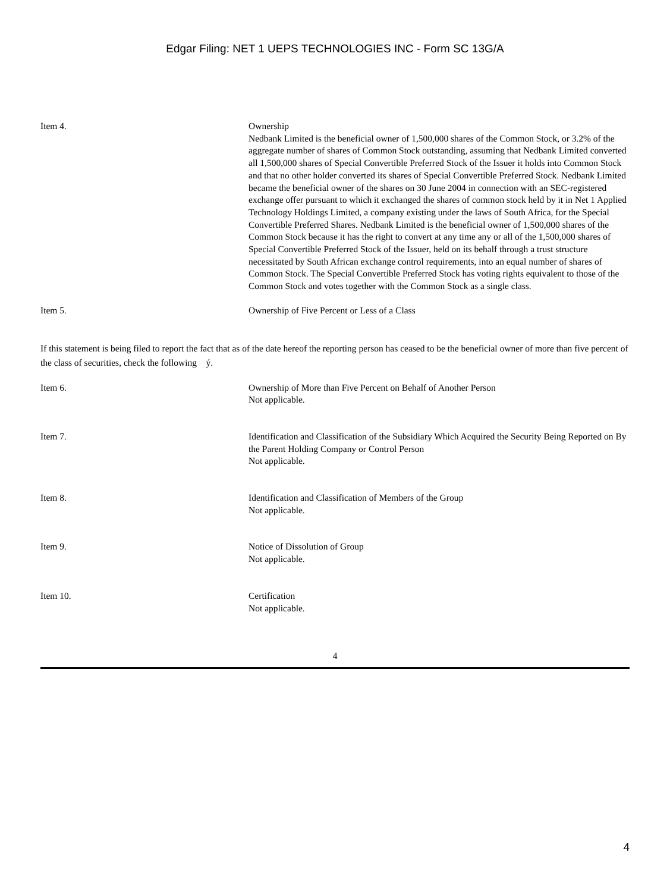Edgar Filing: NET 1 UEPS TECHNOLOGIES INC - Form SC 13G/A
Item 4. Ownership
Nedbank Limited is the beneficial owner of 1,500,000 shares of the Common Stock, or 3.2% of the aggregate number of shares of Common Stock outstanding, assuming that Nedbank Limited converted all 1,500,000 shares of Special Convertible Preferred Stock of the Issuer it holds into Common Stock and that no other holder converted its shares of Special Convertible Preferred Stock. Nedbank Limited became the beneficial owner of the shares on 30 June 2004 in connection with an SEC-registered exchange offer pursuant to which it exchanged the shares of common stock held by it in Net 1 Applied Technology Holdings Limited, a company existing under the laws of South Africa, for the Special Convertible Preferred Shares. Nedbank Limited is the beneficial owner of 1,500,000 shares of the Common Stock because it has the right to convert at any time any or all of the 1,500,000 shares of Special Convertible Preferred Stock of the Issuer, held on its behalf through a trust structure necessitated by South African exchange control requirements, into an equal number of shares of Common Stock. The Special Convertible Preferred Stock has voting rights equivalent to those of the Common Stock and votes together with the Common Stock as a single class.
Item 5. Ownership of Five Percent or Less of a Class
If this statement is being filed to report the fact that as of the date hereof the reporting person has ceased to be the beneficial owner of more than five percent of the class of securities, check the following ý.
Item 6. Ownership of More than Five Percent on Behalf of Another Person
Not applicable.
Item 7. Identification and Classification of the Subsidiary Which Acquired the Security Being Reported on By the Parent Holding Company or Control Person
Not applicable.
Item 8. Identification and Classification of Members of the Group
Not applicable.
Item 9. Notice of Dissolution of Group
Not applicable.
Item 10. Certification
Not applicable.
4
4